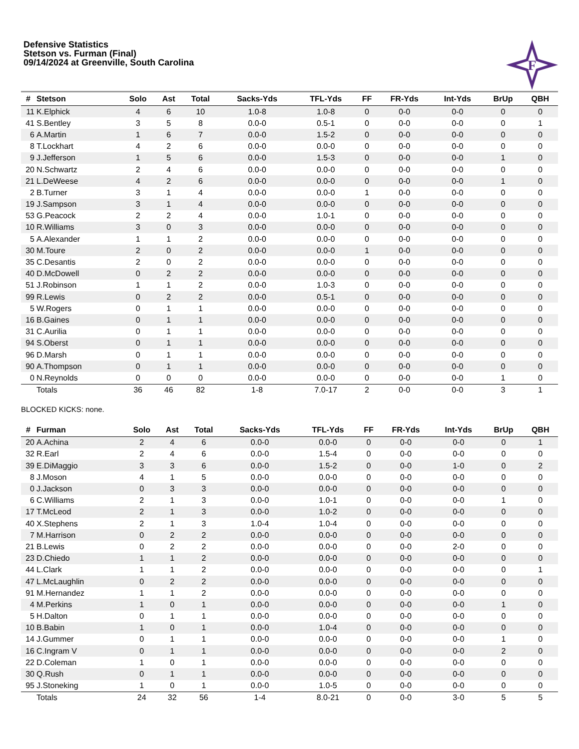Defensive Statistics
Stetson vs. Furman (Final)
09/14/2024 at Greenville, South Carolina
F
| # | Stetson | Solo | Ast | Total | Sacks-Yds | TFL-Yds | FF | FR-Yds | Int-Yds | BrUp | QBH |
| --- | --- | --- | --- | --- | --- | --- | --- | --- | --- | --- | --- |
| 11 | K.Elphick | 4 | 6 | 10 | 1.0-8 | 1.0-8 | 0 | 0-0 | 0-0 | 0 | 0 |
| 41 | S.Bentley | 3 | 5 | 8 | 0.0-0 | 0.5-1 | 0 | 0-0 | 0-0 | 0 | 1 |
| 6 | A.Martin | 1 | 6 | 7 | 0.0-0 | 1.5-2 | 0 | 0-0 | 0-0 | 0 | 0 |
| 8 | T.Lockhart | 4 | 2 | 6 | 0.0-0 | 0.0-0 | 0 | 0-0 | 0-0 | 0 | 0 |
| 9 | J.Jefferson | 1 | 5 | 6 | 0.0-0 | 1.5-3 | 0 | 0-0 | 0-0 | 1 | 0 |
| 20 | N.Schwartz | 2 | 4 | 6 | 0.0-0 | 0.0-0 | 0 | 0-0 | 0-0 | 0 | 0 |
| 21 | L.DeWeese | 4 | 2 | 6 | 0.0-0 | 0.0-0 | 0 | 0-0 | 0-0 | 1 | 0 |
| 2 | B.Turner | 3 | 1 | 4 | 0.0-0 | 0.0-0 | 1 | 0-0 | 0-0 | 0 | 0 |
| 19 | J.Sampson | 3 | 1 | 4 | 0.0-0 | 0.0-0 | 0 | 0-0 | 0-0 | 0 | 0 |
| 53 | G.Peacock | 2 | 2 | 4 | 0.0-0 | 1.0-1 | 0 | 0-0 | 0-0 | 0 | 0 |
| 10 | R.Williams | 3 | 0 | 3 | 0.0-0 | 0.0-0 | 0 | 0-0 | 0-0 | 0 | 0 |
| 5 | A.Alexander | 1 | 1 | 2 | 0.0-0 | 0.0-0 | 0 | 0-0 | 0-0 | 0 | 0 |
| 30 | M.Toure | 2 | 0 | 2 | 0.0-0 | 0.0-0 | 1 | 0-0 | 0-0 | 0 | 0 |
| 35 | C.Desantis | 2 | 0 | 2 | 0.0-0 | 0.0-0 | 0 | 0-0 | 0-0 | 0 | 0 |
| 40 | D.McDowell | 0 | 2 | 2 | 0.0-0 | 0.0-0 | 0 | 0-0 | 0-0 | 0 | 0 |
| 51 | J.Robinson | 1 | 1 | 2 | 0.0-0 | 1.0-3 | 0 | 0-0 | 0-0 | 0 | 0 |
| 99 | R.Lewis | 0 | 2 | 2 | 0.0-0 | 0.5-1 | 0 | 0-0 | 0-0 | 0 | 0 |
| 5 | W.Rogers | 0 | 1 | 1 | 0.0-0 | 0.0-0 | 0 | 0-0 | 0-0 | 0 | 0 |
| 16 | B.Gaines | 0 | 1 | 1 | 0.0-0 | 0.0-0 | 0 | 0-0 | 0-0 | 0 | 0 |
| 31 | C.Aurilia | 0 | 1 | 1 | 0.0-0 | 0.0-0 | 0 | 0-0 | 0-0 | 0 | 0 |
| 94 | S.Oberst | 0 | 1 | 1 | 0.0-0 | 0.0-0 | 0 | 0-0 | 0-0 | 0 | 0 |
| 96 | D.Marsh | 0 | 1 | 1 | 0.0-0 | 0.0-0 | 0 | 0-0 | 0-0 | 0 | 0 |
| 90 | A.Thompson | 0 | 1 | 1 | 0.0-0 | 0.0-0 | 0 | 0-0 | 0-0 | 0 | 0 |
| 0 | N.Reynolds | 0 | 0 | 0 | 0.0-0 | 0.0-0 | 0 | 0-0 | 0-0 | 1 | 0 |
| | Totals | 36 | 46 | 82 | 1-8 | 7.0-17 | 2 | 0-0 | 0-0 | 3 | 1 |
BLOCKED KICKS: none.
| # | Furman | Solo | Ast | Total | Sacks-Yds | TFL-Yds | FF | FR-Yds | Int-Yds | BrUp | QBH |
| --- | --- | --- | --- | --- | --- | --- | --- | --- | --- | --- | --- |
| 20 | A.Achina | 2 | 4 | 6 | 0.0-0 | 0.0-0 | 0 | 0-0 | 0-0 | 0 | 1 |
| 32 | R.Earl | 2 | 4 | 6 | 0.0-0 | 1.5-4 | 0 | 0-0 | 0-0 | 0 | 0 |
| 39 | E.DiMaggio | 3 | 3 | 6 | 0.0-0 | 1.5-2 | 0 | 0-0 | 1-0 | 0 | 2 |
| 8 | J.Moson | 4 | 1 | 5 | 0.0-0 | 0.0-0 | 0 | 0-0 | 0-0 | 0 | 0 |
| 0 | J.Jackson | 0 | 3 | 3 | 0.0-0 | 0.0-0 | 0 | 0-0 | 0-0 | 0 | 0 |
| 6 | C.Williams | 2 | 1 | 3 | 0.0-0 | 1.0-1 | 0 | 0-0 | 0-0 | 1 | 0 |
| 17 | T.McLeod | 2 | 1 | 3 | 0.0-0 | 1.0-2 | 0 | 0-0 | 0-0 | 0 | 0 |
| 40 | X.Stephens | 2 | 1 | 3 | 1.0-4 | 1.0-4 | 0 | 0-0 | 0-0 | 0 | 0 |
| 7 | M.Harrison | 0 | 2 | 2 | 0.0-0 | 0.0-0 | 0 | 0-0 | 0-0 | 0 | 0 |
| 21 | B.Lewis | 0 | 2 | 2 | 0.0-0 | 0.0-0 | 0 | 0-0 | 2-0 | 0 | 0 |
| 23 | D.Chiedo | 1 | 1 | 2 | 0.0-0 | 0.0-0 | 0 | 0-0 | 0-0 | 0 | 0 |
| 44 | L.Clark | 1 | 1 | 2 | 0.0-0 | 0.0-0 | 0 | 0-0 | 0-0 | 0 | 1 |
| 47 | L.McLaughlin | 0 | 2 | 2 | 0.0-0 | 0.0-0 | 0 | 0-0 | 0-0 | 0 | 0 |
| 91 | M.Hernandez | 1 | 1 | 2 | 0.0-0 | 0.0-0 | 0 | 0-0 | 0-0 | 0 | 0 |
| 4 | M.Perkins | 1 | 0 | 1 | 0.0-0 | 0.0-0 | 0 | 0-0 | 0-0 | 1 | 0 |
| 5 | H.Dalton | 0 | 1 | 1 | 0.0-0 | 0.0-0 | 0 | 0-0 | 0-0 | 0 | 0 |
| 10 | B.Babin | 1 | 0 | 1 | 0.0-0 | 1.0-4 | 0 | 0-0 | 0-0 | 0 | 0 |
| 14 | J.Gummer | 0 | 1 | 1 | 0.0-0 | 0.0-0 | 0 | 0-0 | 0-0 | 1 | 0 |
| 16 | C.Ingram V | 0 | 1 | 1 | 0.0-0 | 0.0-0 | 0 | 0-0 | 0-0 | 2 | 0 |
| 22 | D.Coleman | 1 | 0 | 1 | 0.0-0 | 0.0-0 | 0 | 0-0 | 0-0 | 0 | 0 |
| 30 | Q.Rush | 0 | 1 | 1 | 0.0-0 | 0.0-0 | 0 | 0-0 | 0-0 | 0 | 0 |
| 95 | J.Stoneking | 1 | 0 | 1 | 0.0-0 | 1.0-5 | 0 | 0-0 | 0-0 | 0 | 0 |
| | Totals | 24 | 32 | 56 | 1-4 | 8.0-21 | 0 | 0-0 | 3-0 | 5 | 5 |